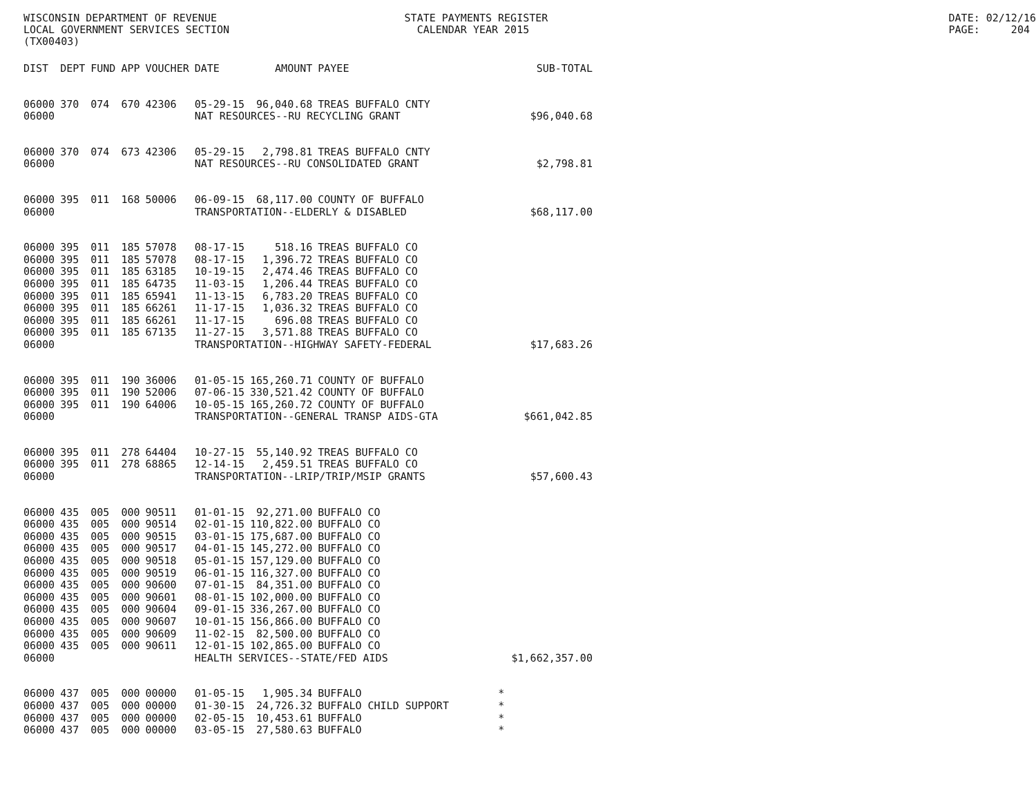WISCONSIN DEPARTMENT OF REVENUE LOCAL GOVERNMENT SERVICES SECTION (TX00403)
STATE PAYMENTS REGISTER CALENDAR YEAR 2015
DATE: 02/12/16 PAGE: 204
| DIST | DEPT | FUND | APP | VOUCHER | DATE | AMOUNT | PAYEE | SUB-TOTAL |
| --- | --- | --- | --- | --- | --- | --- | --- | --- |
| 06000 | 370 | 074 | 670 | 42306 | 05-29-15 | 96,040.68 | TREAS BUFFALO CNTY | |
| 06000 | | | | | NAT RESOURCES--RU RECYCLING GRANT | | | $96,040.68 |
| 06000 | 370 | 074 | 673 | 42306 | 05-29-15 | 2,798.81 | TREAS BUFFALO CNTY | |
| 06000 | | | | | NAT RESOURCES--RU CONSOLIDATED GRANT | | | $2,798.81 |
| 06000 | 395 | 011 | 168 | 50006 | 06-09-15 | 68,117.00 | COUNTY OF BUFFALO | |
| 06000 | | | | | TRANSPORTATION--ELDERLY & DISABLED | | | $68,117.00 |
| 06000 | 395 | 011 | 185 | 57078 | 08-17-15 | 518.16 | TREAS BUFFALO CO | |
| 06000 | 395 | 011 | 185 | 57078 | 08-17-15 | 1,396.72 | TREAS BUFFALO CO | |
| 06000 | 395 | 011 | 185 | 63185 | 10-19-15 | 2,474.46 | TREAS BUFFALO CO | |
| 06000 | 395 | 011 | 185 | 64735 | 11-03-15 | 1,206.44 | TREAS BUFFALO CO | |
| 06000 | 395 | 011 | 185 | 65941 | 11-13-15 | 6,783.20 | TREAS BUFFALO CO | |
| 06000 | 395 | 011 | 185 | 66261 | 11-17-15 | 1,036.32 | TREAS BUFFALO CO | |
| 06000 | 395 | 011 | 185 | 66261 | 11-17-15 | 696.08 | TREAS BUFFALO CO | |
| 06000 | 395 | 011 | 185 | 67135 | 11-27-15 | 3,571.88 | TREAS BUFFALO CO | |
| 06000 | | | | | TRANSPORTATION--HIGHWAY SAFETY-FEDERAL | | | $17,683.26 |
| 06000 | 395 | 011 | 190 | 36006 | 01-05-15 | 165,260.71 | COUNTY OF BUFFALO | |
| 06000 | 395 | 011 | 190 | 52006 | 07-06-15 | 330,521.42 | COUNTY OF BUFFALO | |
| 06000 | 395 | 011 | 190 | 64006 | 10-05-15 | 165,260.72 | COUNTY OF BUFFALO | |
| 06000 | | | | | TRANSPORTATION--GENERAL TRANSP AIDS-GTA | | | $661,042.85 |
| 06000 | 395 | 011 | 278 | 64404 | 10-27-15 | 55,140.92 | TREAS BUFFALO CO | |
| 06000 | 395 | 011 | 278 | 68865 | 12-14-15 | 2,459.51 | TREAS BUFFALO CO | |
| 06000 | | | | | TRANSPORTATION--LRIP/TRIP/MSIP GRANTS | | | $57,600.43 |
| 06000 | 435 | 005 | 000 | 90511 | 01-01-15 | 92,271.00 | BUFFALO CO | |
| 06000 | 435 | 005 | 000 | 90514 | 02-01-15 | 110,822.00 | BUFFALO CO | |
| 06000 | 435 | 005 | 000 | 90515 | 03-01-15 | 175,687.00 | BUFFALO CO | |
| 06000 | 435 | 005 | 000 | 90517 | 04-01-15 | 145,272.00 | BUFFALO CO | |
| 06000 | 435 | 005 | 000 | 90518 | 05-01-15 | 157,129.00 | BUFFALO CO | |
| 06000 | 435 | 005 | 000 | 90519 | 06-01-15 | 116,327.00 | BUFFALO CO | |
| 06000 | 435 | 005 | 000 | 90600 | 07-01-15 | 84,351.00 | BUFFALO CO | |
| 06000 | 435 | 005 | 000 | 90601 | 08-01-15 | 102,000.00 | BUFFALO CO | |
| 06000 | 435 | 005 | 000 | 90604 | 09-01-15 | 336,267.00 | BUFFALO CO | |
| 06000 | 435 | 005 | 000 | 90607 | 10-01-15 | 156,866.00 | BUFFALO CO | |
| 06000 | 435 | 005 | 000 | 90609 | 11-02-15 | 82,500.00 | BUFFALO CO | |
| 06000 | 435 | 005 | 000 | 90611 | 12-01-15 | 102,865.00 | BUFFALO CO | |
| 06000 | | | | | HEALTH SERVICES--STATE/FED AIDS | | | $1,662,357.00 |
| 06000 | 437 | 005 | 000 | 00000 | 01-05-15 | 1,905.34 | BUFFALO | * |
| 06000 | 437 | 005 | 000 | 00000 | 01-30-15 | 24,726.32 | BUFFALO CHILD SUPPORT | * |
| 06000 | 437 | 005 | 000 | 00000 | 02-05-15 | 10,453.61 | BUFFALO | * |
| 06000 | 437 | 005 | 000 | 00000 | 03-05-15 | 27,580.63 | BUFFALO | * |